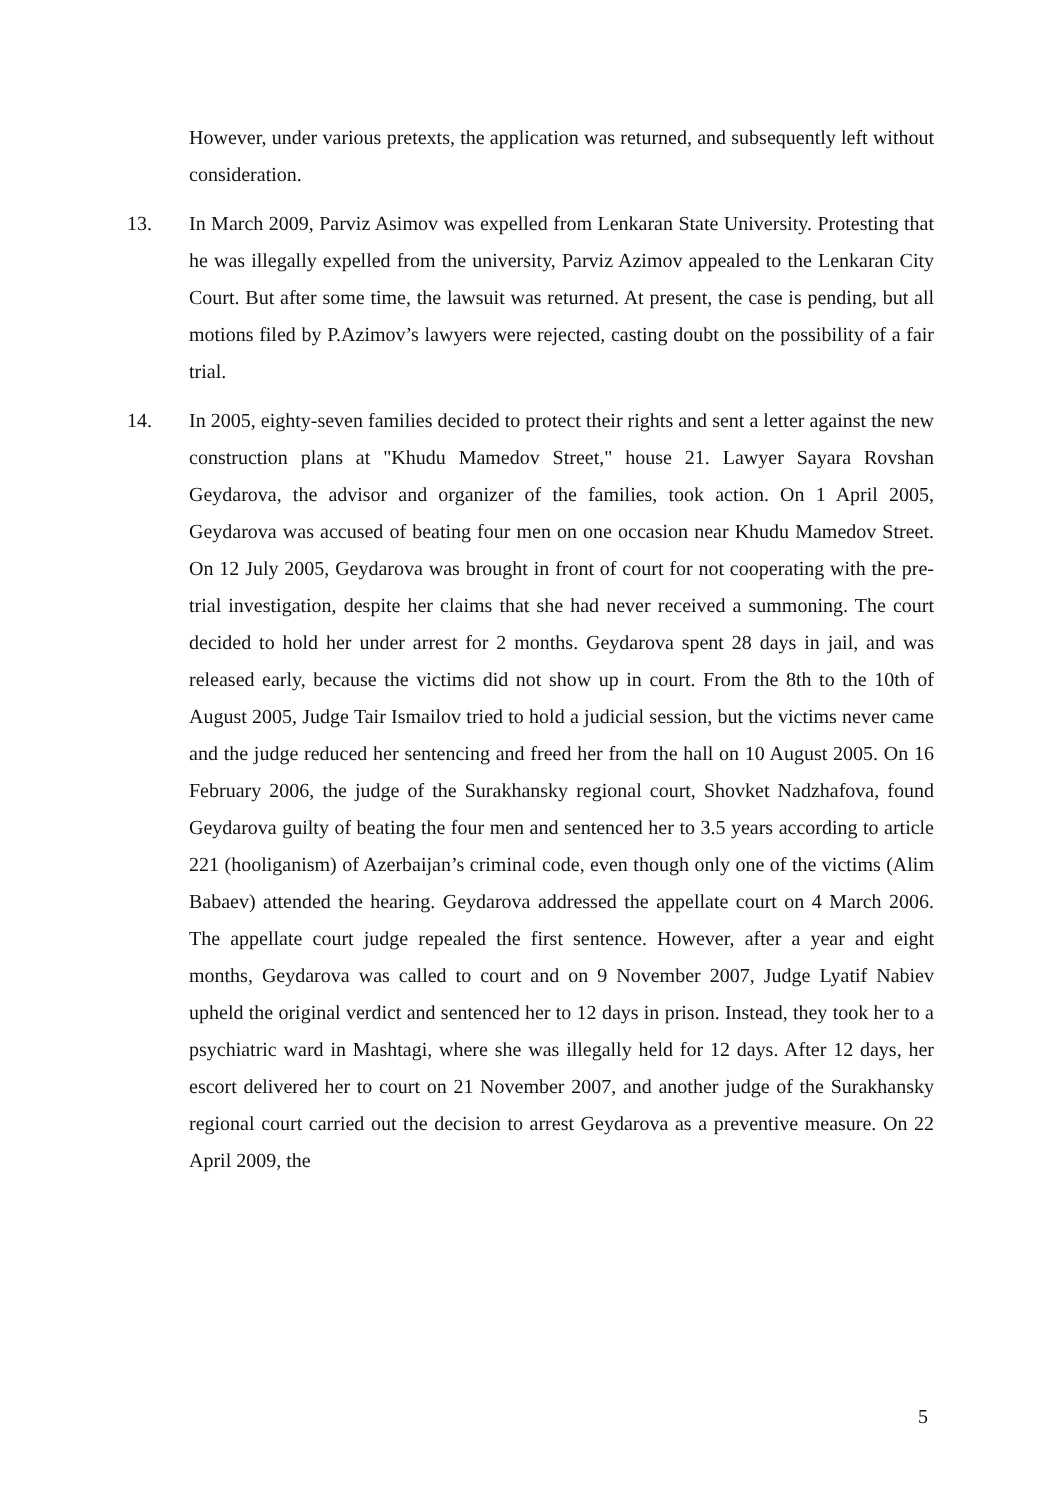However, under various pretexts, the application was returned, and subsequently left without consideration.
13. In March 2009, Parviz Asimov was expelled from Lenkaran State University. Protesting that he was illegally expelled from the university, Parviz Azimov appealed to the Lenkaran City Court. But after some time, the lawsuit was returned. At present, the case is pending, but all motions filed by P.Azimov’s lawyers were rejected, casting doubt on the possibility of a fair trial.
14. In 2005, eighty-seven families decided to protect their rights and sent a letter against the new construction plans at "Khudu Mamedov Street," house 21. Lawyer Sayara Rovshan Geydarova, the advisor and organizer of the families, took action. On 1 April 2005, Geydarova was accused of beating four men on one occasion near Khudu Mamedov Street. On 12 July 2005, Geydarova was brought in front of court for not cooperating with the pre-trial investigation, despite her claims that she had never received a summoning. The court decided to hold her under arrest for 2 months. Geydarova spent 28 days in jail, and was released early, because the victims did not show up in court. From the 8th to the 10th of August 2005, Judge Tair Ismailov tried to hold a judicial session, but the victims never came and the judge reduced her sentencing and freed her from the hall on 10 August 2005. On 16 February 2006, the judge of the Surakhansky regional court, Shovket Nadzhafova, found Geydarova guilty of beating the four men and sentenced her to 3.5 years according to article 221 (hooliganism) of Azerbaijan’s criminal code, even though only one of the victims (Alim Babaev) attended the hearing. Geydarova addressed the appellate court on 4 March 2006. The appellate court judge repealed the first sentence. However, after a year and eight months, Geydarova was called to court and on 9 November 2007, Judge Lyatif Nabiev upheld the original verdict and sentenced her to 12 days in prison. Instead, they took her to a psychiatric ward in Mashtagi, where she was illegally held for 12 days. After 12 days, her escort delivered her to court on 21 November 2007, and another judge of the Surakhansky regional court carried out the decision to arrest Geydarova as a preventive measure. On 22 April 2009, the
5